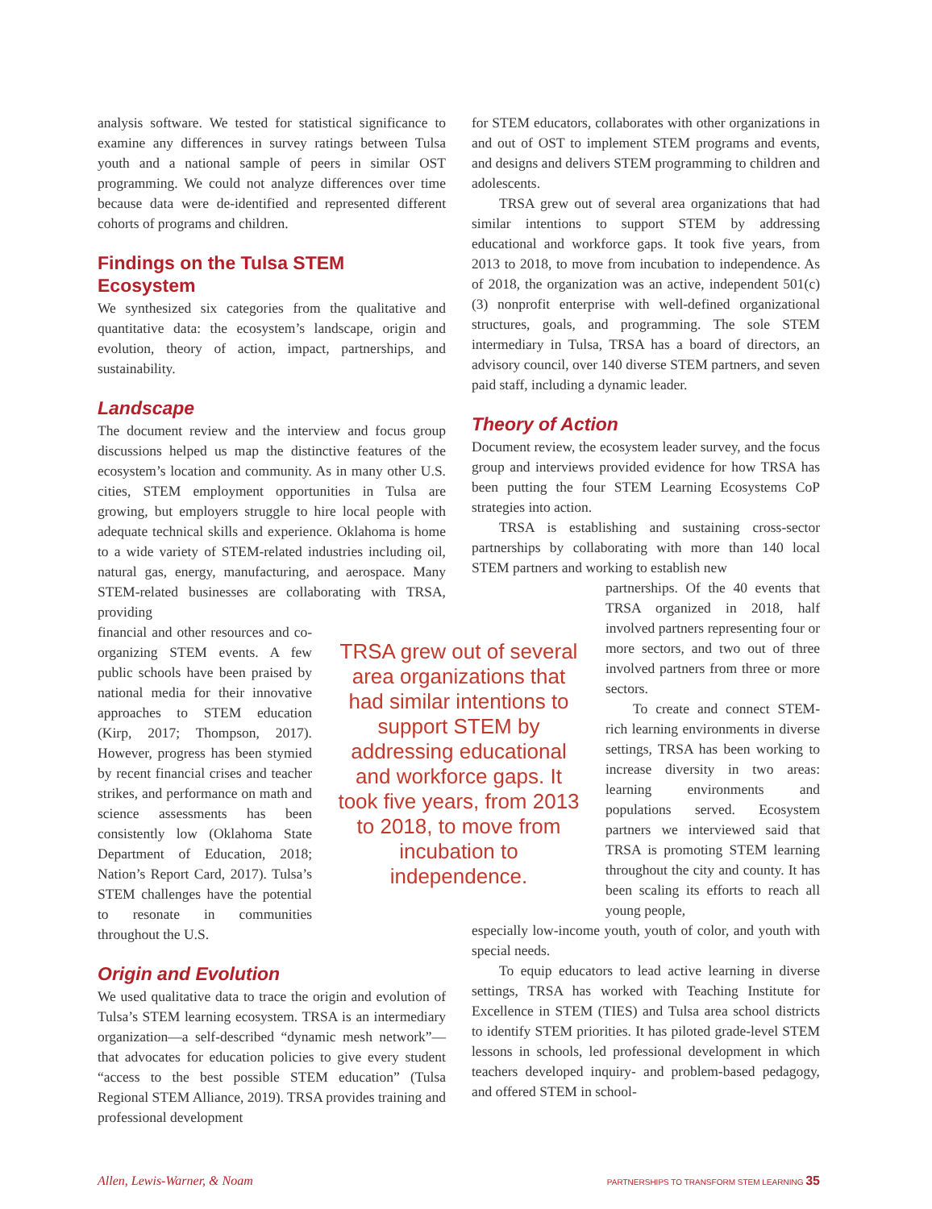analysis software. We tested for statistical significance to examine any differences in survey ratings between Tulsa youth and a national sample of peers in similar OST programming. We could not analyze differences over time because data were de-identified and represented different cohorts of programs and children.
Findings on the Tulsa STEM Ecosystem
We synthesized six categories from the qualitative and quantitative data: the ecosystem’s landscape, origin and evolution, theory of action, impact, partnerships, and sustainability.
Landscape
The document review and the interview and focus group discussions helped us map the distinctive features of the ecosystem’s location and community. As in many other U.S. cities, STEM employment opportunities in Tulsa are growing, but employers struggle to hire local people with adequate technical skills and experience. Oklahoma is home to a wide variety of STEM-related industries including oil, natural gas, energy, manufacturing, and aerospace. Many STEM-related businesses are collaborating with TRSA, providing
financial and other resources and co-organizing STEM events. A few public schools have been praised by national media for their innovative approaches to STEM education (Kirp, 2017; Thompson, 2017). However, progress has been stymied by recent financial crises and teacher strikes, and performance on math and science assessments has been consistently low (Oklahoma State Department of Education, 2018; Nation’s Report Card, 2017). Tulsa’s STEM challenges have the potential to resonate in communities throughout the U.S.
Origin and Evolution
We used qualitative data to trace the origin and evolution of Tulsa’s STEM learning ecosystem. TRSA is an intermediary organization—a self-described “dynamic mesh network”—that advocates for education policies to give every student “access to the best possible STEM education” (Tulsa Regional STEM Alliance, 2019). TRSA provides training and professional development
for STEM educators, collaborates with other organizations in and out of OST to implement STEM programs and events, and designs and delivers STEM programming to children and adolescents.
TRSA grew out of several area organizations that had similar intentions to support STEM by addressing educational and workforce gaps. It took five years, from 2013 to 2018, to move from incubation to independence. As of 2018, the organization was an active, independent 501(c)(3) nonprofit enterprise with well-defined organizational structures, goals, and programming. The sole STEM intermediary in Tulsa, TRSA has a board of directors, an advisory council, over 140 diverse STEM partners, and seven paid staff, including a dynamic leader.
Theory of Action
Document review, the ecosystem leader survey, and the focus group and interviews provided evidence for how TRSA has been putting the four STEM Learning Ecosystems CoP strategies into action.
TRSA is establishing and sustaining cross-sector partnerships by collaborating with more than 140 local STEM partners and working to establish new
partnerships. Of the 40 events that TRSA organized in 2018, half involved partners representing four or more sectors, and two out of three involved partners from three or more sectors.
To create and connect STEM-rich learning environments in diverse settings, TRSA has been working to increase diversity in two areas: learning environments and populations served. Ecosystem partners we interviewed said that TRSA is promoting STEM learning throughout the city and county. It has been scaling its efforts to reach all young people,
especially low-income youth, youth of color, and youth with special needs.
To equip educators to lead active learning in diverse settings, TRSA has worked with Teaching Institute for Excellence in STEM (TIES) and Tulsa area school districts to identify STEM priorities. It has piloted grade-level STEM lessons in schools, led professional development in which teachers developed inquiry- and problem-based pedagogy, and offered STEM in school-
TRSA grew out of several area organizations that had similar intentions to support STEM by addressing educational and workforce gaps. It took five years, from 2013 to 2018, to move from incubation to independence.
Allen, Lewis-Warner, & Noam PARTNERSHIPS TO TRANSFORM STEM LEARNING 35